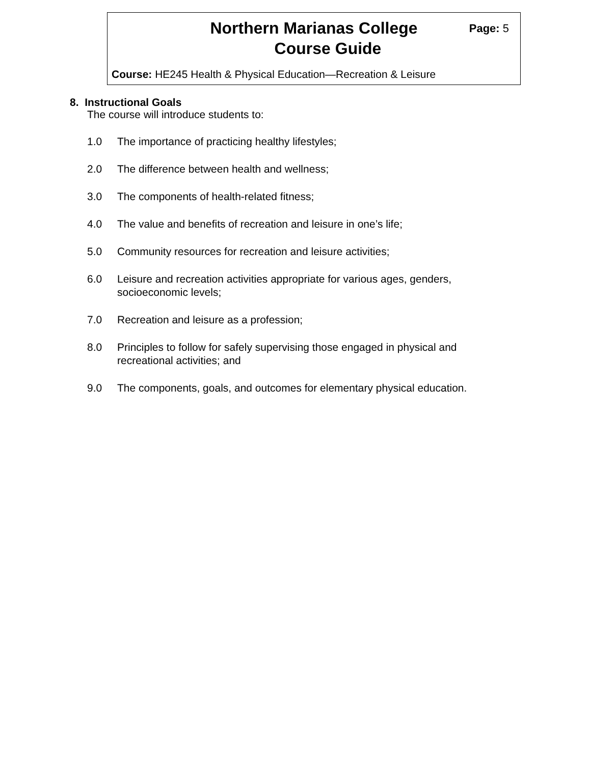Northern Marianas College
Course Guide
Page: 5
Course: HE245 Health & Physical Education—Recreation & Leisure
8. Instructional Goals
The course will introduce students to:
1.0 The importance of practicing healthy lifestyles;
2.0 The difference between health and wellness;
3.0 The components of health-related fitness;
4.0 The value and benefits of recreation and leisure in one’s life;
5.0 Community resources for recreation and leisure activities;
6.0 Leisure and recreation activities appropriate for various ages, genders, socioeconomic levels;
7.0 Recreation and leisure as a profession;
8.0 Principles to follow for safely supervising those engaged in physical and recreational activities; and
9.0 The components, goals, and outcomes for elementary physical education.